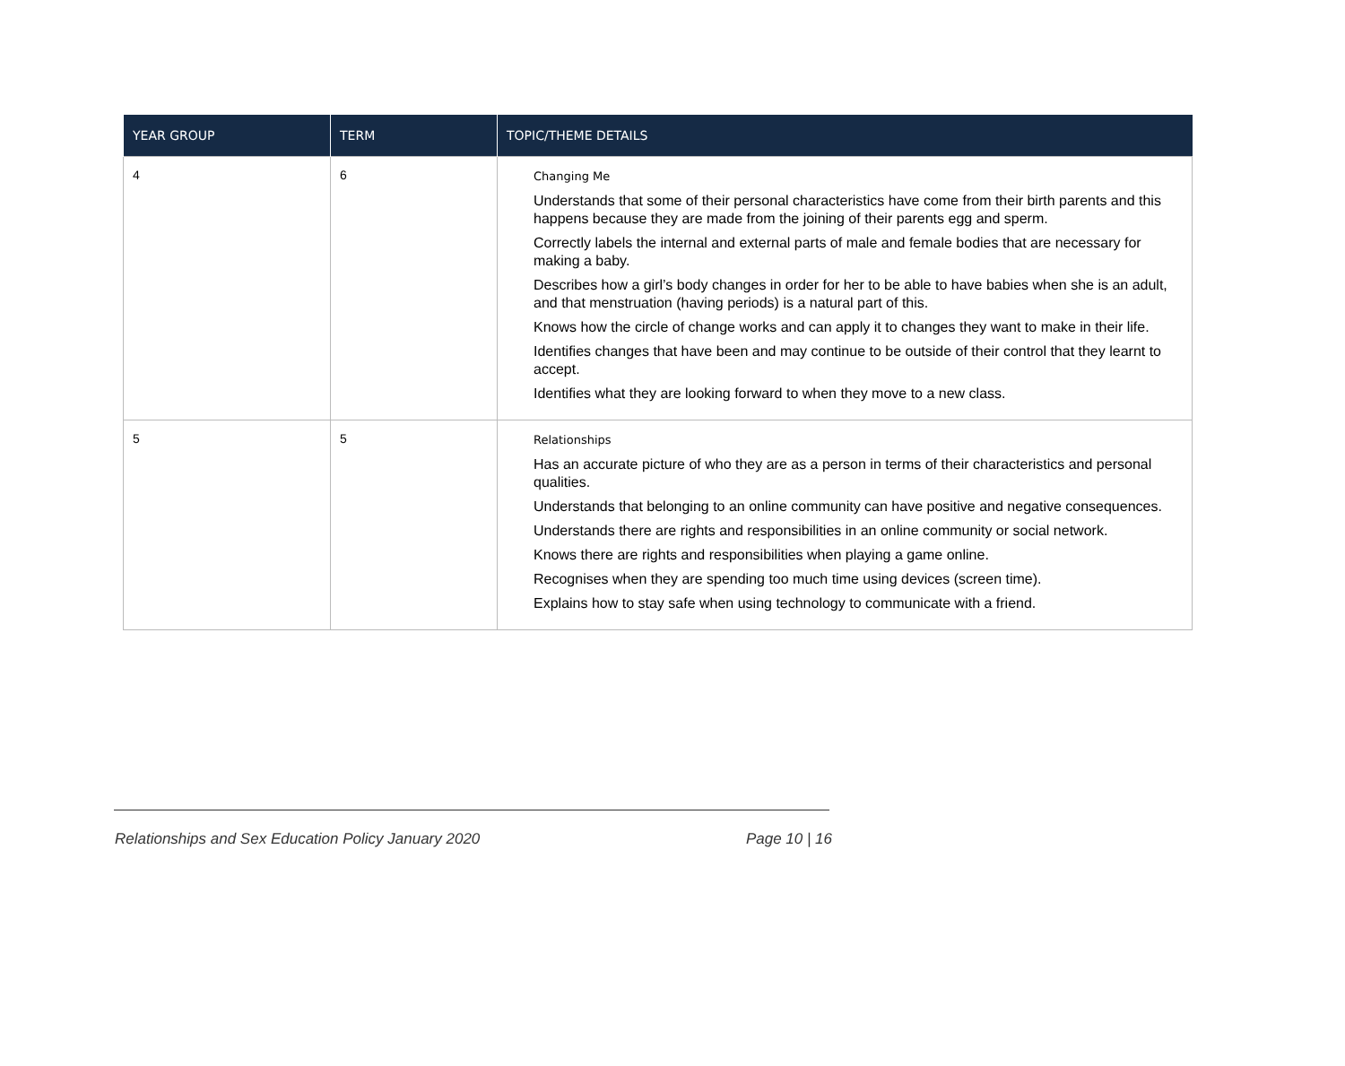| YEAR GROUP | TERM | TOPIC/THEME DETAILS |
| --- | --- | --- |
| 4 | 6 | Changing Me Understands that some of their personal characteristics have come from their birth parents and this happens because they are made from the joining of their parents egg and sperm. Correctly labels the internal and external parts of male and female bodies that are necessary for making a baby. Describes how a girl’s body changes in order for her to be able to have babies when she is an adult, and that menstruation (having periods) is a natural part of this. Knows how the circle of change works and can apply it to changes they want to make in their life. Identifies changes that have been and may continue to be outside of their control that they learnt to accept. Identifies what they are looking forward to when they move to a new class. |
| 5 | 5 | Relationships Has an accurate picture of who they are as a person in terms of their characteristics and personal qualities. Understands that belonging to an online community can have positive and negative consequences. Understands there are rights and responsibilities in an online community or social network. Knows there are rights and responsibilities when playing a game online. Recognises when they are spending too much time using devices (screen time). Explains how to stay safe when using technology to communicate with a friend. |
Relationships and Sex Education Policy January 2020 Page 10 | 16